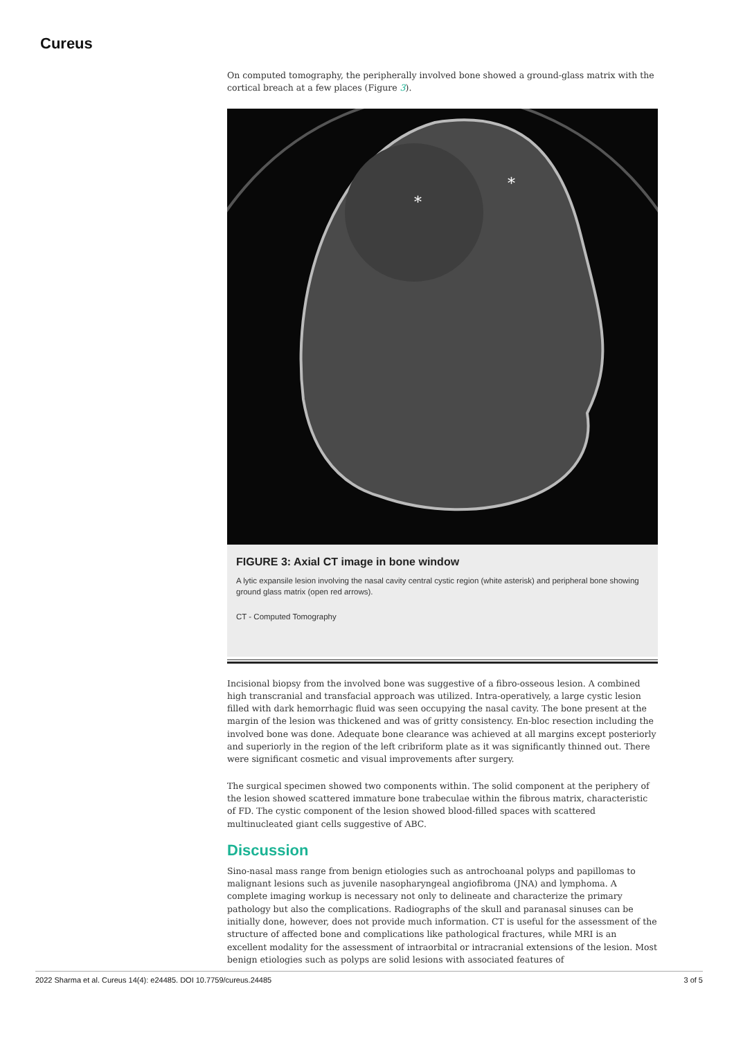Cureus
On computed tomography, the peripherally involved bone showed a ground-glass matrix with the cortical breach at a few places (Figure 3).
*
*
FIGURE 3: Axial CT image in bone window
A lytic expansile lesion involving the nasal cavity central cystic region (white asterisk) and peripheral bone showing ground glass matrix (open red arrows).
CT - Computed Tomography
Incisional biopsy from the involved bone was suggestive of a fibro-osseous lesion. A combined high transcranial and transfacial approach was utilized. Intra-operatively, a large cystic lesion filled with dark hemorrhagic fluid was seen occupying the nasal cavity. The bone present at the margin of the lesion was thickened and was of gritty consistency. En-bloc resection including the involved bone was done. Adequate bone clearance was achieved at all margins except posteriorly and superiorly in the region of the left cribriform plate as it was significantly thinned out. There were significant cosmetic and visual improvements after surgery.
The surgical specimen showed two components within. The solid component at the periphery of the lesion showed scattered immature bone trabeculae within the fibrous matrix, characteristic of FD. The cystic component of the lesion showed blood-filled spaces with scattered multinucleated giant cells suggestive of ABC.
Discussion
Sino-nasal mass range from benign etiologies such as antrochoanal polyps and papillomas to malignant lesions such as juvenile nasopharyngeal angiofibroma (JNA) and lymphoma. A complete imaging workup is necessary not only to delineate and characterize the primary pathology but also the complications. Radiographs of the skull and paranasal sinuses can be initially done, however, does not provide much information. CT is useful for the assessment of the structure of affected bone and complications like pathological fractures, while MRI is an excellent modality for the assessment of intraorbital or intracranial extensions of the lesion. Most benign etiologies such as polyps are solid lesions with associated features of
2022 Sharma et al. Cureus 14(4): e24485. DOI 10.7759/cureus.24485 3 of 5